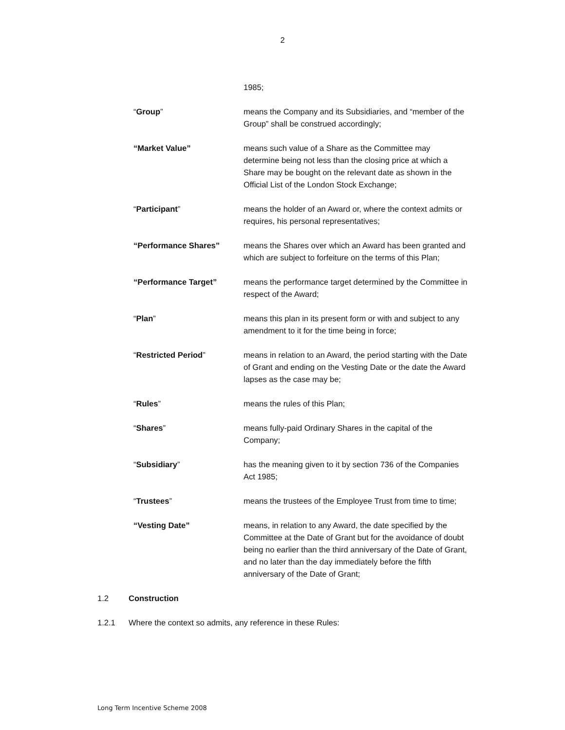2
1985;
“Group” means the Company and its Subsidiaries, and “member of the Group” shall be construed accordingly;
“Market Value” means such value of a Share as the Committee may determine being not less than the closing price at which a Share may be bought on the relevant date as shown in the Official List of the London Stock Exchange;
“Participant” means the holder of an Award or, where the context admits or requires, his personal representatives;
“Performance Shares” means the Shares over which an Award has been granted and which are subject to forfeiture on the terms of this Plan;
“Performance Target” means the performance target determined by the Committee in respect of the Award;
“Plan” means this plan in its present form or with and subject to any amendment to it for the time being in force;
“Restricted Period” means in relation to an Award, the period starting with the Date of Grant and ending on the Vesting Date or the date the Award lapses as the case may be;
“Rules” means the rules of this Plan;
“Shares” means fully-paid Ordinary Shares in the capital of the Company;
“Subsidiary” has the meaning given to it by section 736 of the Companies Act 1985;
“Trustees” means the trustees of the Employee Trust from time to time;
“Vesting Date” means, in relation to any Award, the date specified by the Committee at the Date of Grant but for the avoidance of doubt being no earlier than the third anniversary of the Date of Grant, and no later than the day immediately before the fifth anniversary of the Date of Grant;
1.2 Construction
1.2.1 Where the context so admits, any reference in these Rules:
Long Term Incentive Scheme 2008